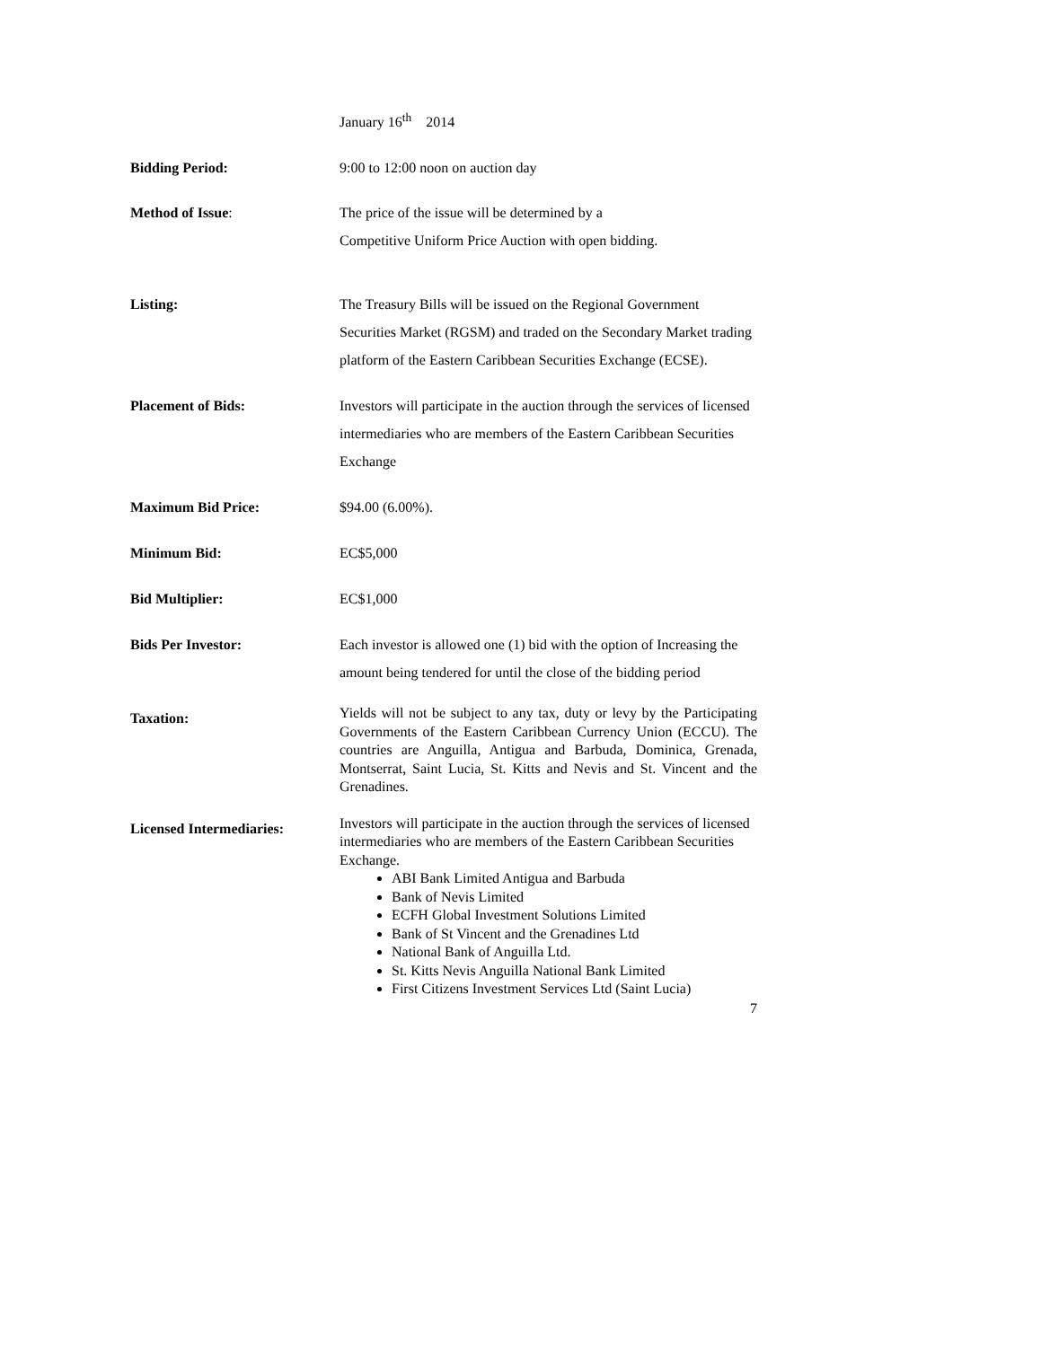January 16<sup>th</sup> 2014
Bidding Period: 9:00 to 12:00 noon on auction day
Method of Issue: The price of the issue will be determined by a
Competitive Uniform Price Auction with open bidding.
Listing: The Treasury Bills will be issued on the Regional Government Securities Market (RGSM) and traded on the Secondary Market trading platform of the Eastern Caribbean Securities Exchange (ECSE).
Placement of Bids: Investors will participate in the auction through the services of licensed intermediaries who are members of the Eastern Caribbean Securities Exchange
Maximum Bid Price: $94.00 (6.00%).
Minimum Bid: EC$5,000
Bid Multiplier: EC$1,000
Bids Per Investor: Each investor is allowed one (1) bid with the option of Increasing the amount being tendered for until the close of the bidding period
Taxation:
Yields will not be subject to any tax, duty or levy by the Participating Governments of the Eastern Caribbean Currency Union (ECCU). The countries are Anguilla, Antigua and Barbuda, Dominica, Grenada, Montserrat, Saint Lucia, St. Kitts and Nevis and St. Vincent and the Grenadines.
Licensed Intermediaries:
Investors will participate in the auction through the services of licensed intermediaries who are members of the Eastern Caribbean Securities Exchange.
ABI Bank Limited Antigua and Barbuda
Bank of Nevis Limited
ECFH Global Investment Solutions Limited
Bank of St Vincent and the Grenadines Ltd
National Bank of Anguilla Ltd.
St. Kitts Nevis Anguilla National Bank Limited
First Citizens Investment Services Ltd (Saint Lucia)
7